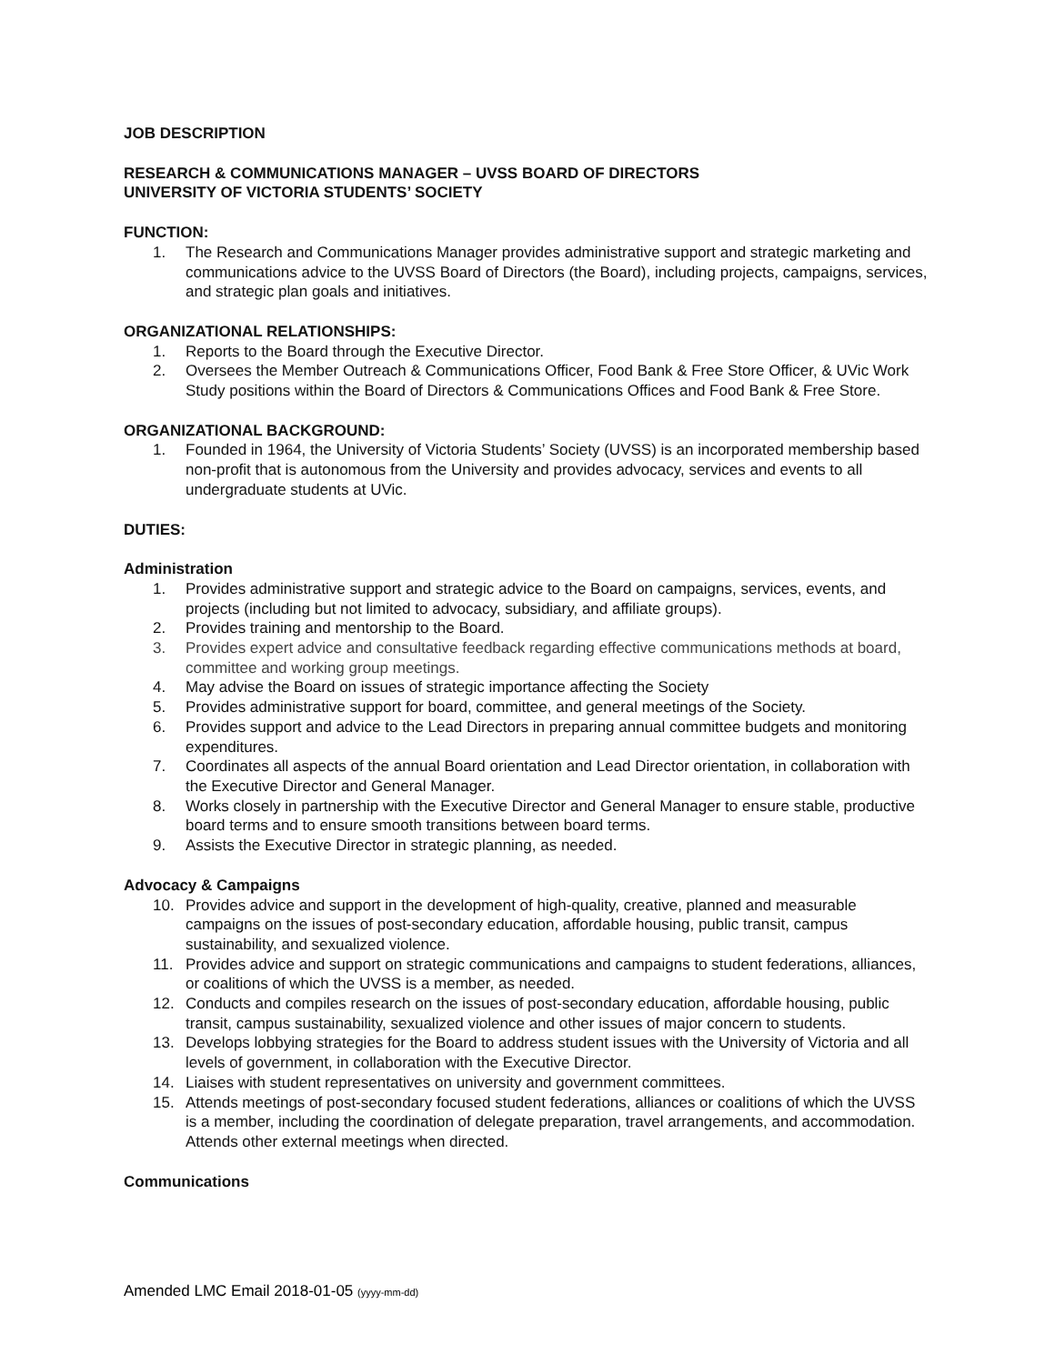JOB DESCRIPTION
RESEARCH & COMMUNICATIONS MANAGER – UVSS BOARD OF DIRECTORS
UNIVERSITY OF VICTORIA STUDENTS’ SOCIETY
FUNCTION:
1. The Research and Communications Manager provides administrative support and strategic marketing and communications advice to the UVSS Board of Directors (the Board), including projects, campaigns, services, and strategic plan goals and initiatives.
ORGANIZATIONAL RELATIONSHIPS:
1. Reports to the Board through the Executive Director.
2. Oversees the Member Outreach & Communications Officer, Food Bank & Free Store Officer, & UVic Work Study positions within the Board of Directors & Communications Offices and Food Bank & Free Store.
ORGANIZATIONAL BACKGROUND:
1. Founded in 1964, the University of Victoria Students’ Society (UVSS) is an incorporated membership based non-profit that is autonomous from the University and provides advocacy, services and events to all undergraduate students at UVic.
DUTIES:
Administration
1. Provides administrative support and strategic advice to the Board on campaigns, services, events, and projects (including but not limited to advocacy, subsidiary, and affiliate groups).
2. Provides training and mentorship to the Board.
3. Provides expert advice and consultative feedback regarding effective communications methods at board, committee and working group meetings.
4. May advise the Board on issues of strategic importance affecting the Society
5. Provides administrative support for board, committee, and general meetings of the Society.
6. Provides support and advice to the Lead Directors in preparing annual committee budgets and monitoring expenditures.
7. Coordinates all aspects of the annual Board orientation and Lead Director orientation, in collaboration with the Executive Director and General Manager.
8. Works closely in partnership with the Executive Director and General Manager to ensure stable, productive board terms and to ensure smooth transitions between board terms.
9. Assists the Executive Director in strategic planning, as needed.
Advocacy & Campaigns
10. Provides advice and support in the development of high-quality, creative, planned and measurable campaigns on the issues of post-secondary education, affordable housing, public transit, campus sustainability, and sexualized violence.
11. Provides advice and support on strategic communications and campaigns to student federations, alliances, or coalitions of which the UVSS is a member, as needed.
12. Conducts and compiles research on the issues of post-secondary education, affordable housing, public transit, campus sustainability, sexualized violence and other issues of major concern to students.
13. Develops lobbying strategies for the Board to address student issues with the University of Victoria and all levels of government, in collaboration with the Executive Director.
14. Liaises with student representatives on university and government committees.
15. Attends meetings of post-secondary focused student federations, alliances or coalitions of which the UVSS is a member, including the coordination of delegate preparation, travel arrangements, and accommodation. Attends other external meetings when directed.
Communications
Amended LMC Email 2018-01-05 (yyyy-mm-dd)